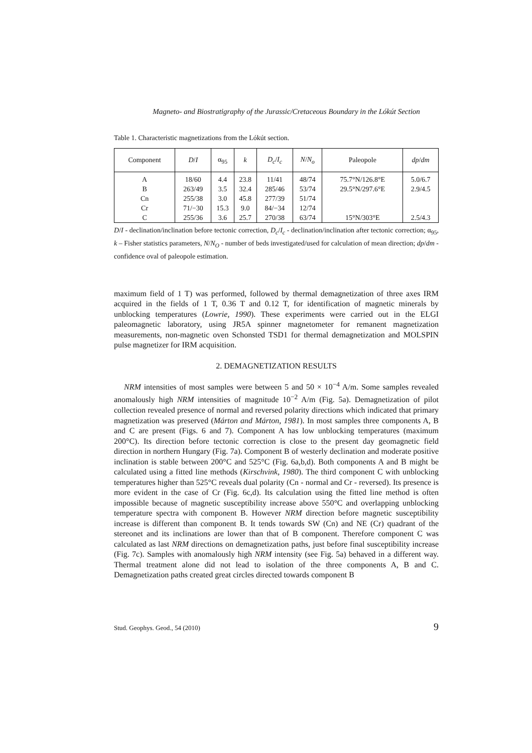Magneto- and Biostratigraphy of the Jurassic/Cretaceous Boundary in the Lókút Section
Table 1. Characteristic magnetizations from the Lókút section.
| Component | D / I | α<sub>95</sub> | k | D<sub>c</sub> / I<sub>c</sub> | N / N<sub>o</sub> | Paleopole | dp / dm |
| --- | --- | --- | --- | --- | --- | --- | --- |
| A | 18/60 | 4.4 | 23.8 | 11/41 | 48/74 | 75.7°N/126.8°E | 5.0/6.7 |
| B | 263/49 | 3.5 | 32.4 | 285/46 | 53/74 | 29.5°N/297.6°E | 2.9/4.5 |
| Cn | 255/38 | 3.0 | 45.8 | 277/39 | 51/74 | | |
| Cr | 71/−30 | 15.3 | 9.0 | 84/−34 | 12/74 | | |
| C | 255/36 | 3.6 | 25.7 | 270/38 | 63/74 | 15°N/303°E | 2.5/4.3 |
D/I - declination/inclination before tectonic correction, D<sub>c</sub>/I<sub>c</sub> - declination/inclination after tectonic correction; α<sub>95</sub>, k – Fisher statistics parameters, N/N<sub>O</sub> - number of beds investigated/used for calculation of mean direction; dp/dm - confidence oval of paleopole estimation.
maximum field of 1 T) was performed, followed by thermal demagnetization of three axes IRM acquired in the fields of 1 T, 0.36 T and 0.12 T, for identification of magnetic minerals by unblocking temperatures (Lowrie, 1990). These experiments were carried out in the ELGI paleomagnetic laboratory, using JR5A spinner magnetometer for remanent magnetization measurements, non-magnetic oven Schonsted TSD1 for thermal demagnetization and MOLSPIN pulse magnetizer for IRM acquisition.
2. DEMAGNETIZATION RESULTS
NRM intensities of most samples were between 5 and 50 × 10<sup>−4</sup> A/m. Some samples revealed anomalously high NRM intensities of magnitude 10<sup>−2</sup> A/m (Fig. 5a). Demagnetization of pilot collection revealed presence of normal and reversed polarity directions which indicated that primary magnetization was preserved (Márton and Márton, 1981). In most samples three components A, B and C are present (Figs. 6 and 7). Component A has low unblocking temperatures (maximum 200°C). Its direction before tectonic correction is close to the present day geomagnetic field direction in northern Hungary (Fig. 7a). Component B of westerly declination and moderate positive inclination is stable between 200°C and 525°C (Fig. 6a,b,d). Both components A and B might be calculated using a fitted line methods (Kirschvink, 1980). The third component C with unblocking temperatures higher than 525°C reveals dual polarity (Cn - normal and Cr - reversed). Its presence is more evident in the case of Cr (Fig. 6c,d). Its calculation using the fitted line method is often impossible because of magnetic susceptibility increase above 550°C and overlapping unblocking temperature spectra with component B. However NRM direction before magnetic susceptibility increase is different than component B. It tends towards SW (Cn) and NE (Cr) quadrant of the stereonet and its inclinations are lower than that of B component. Therefore component C was calculated as last NRM directions on demagnetization paths, just before final susceptibility increase (Fig. 7c). Samples with anomalously high NRM intensity (see Fig. 5a) behaved in a different way. Thermal treatment alone did not lead to isolation of the three components A, B and C. Demagnetization paths created great circles directed towards component B
Stud. Geophys. Geod., 54 (2010) 9